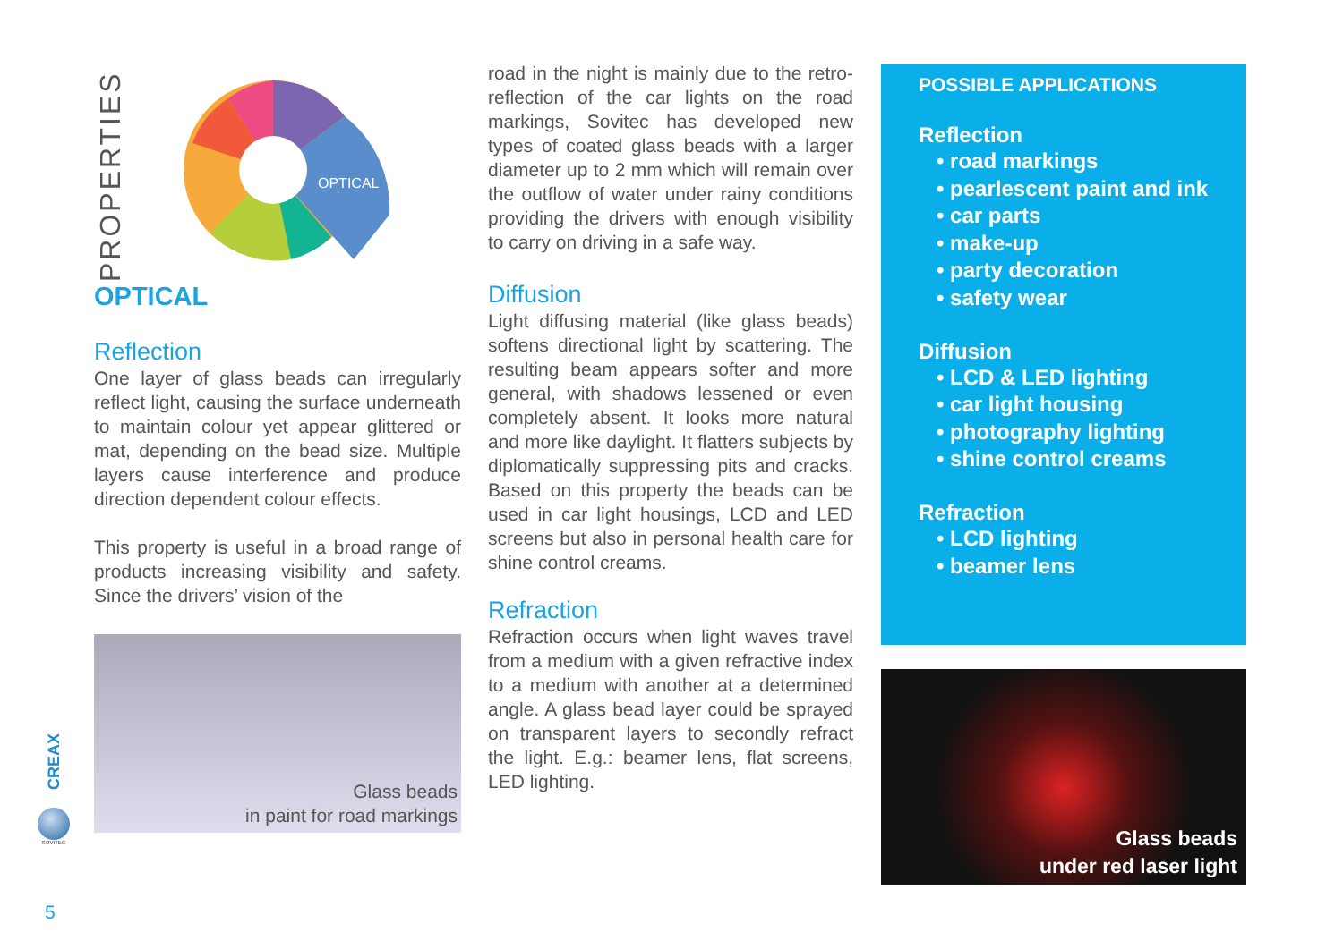PROPERTIES
OPTICAL
OPTICAL
Reflection
One layer of glass beads can irregularly reflect light, causing the surface underneath to maintain colour yet appear glittered or mat, depending on the bead size. Multiple layers cause interference and produce direction dependent colour effects.
This property is useful in a broad range of products increasing visibility and safety. Since the drivers’ vision of the
Glass beads
in paint for road markings
road in the night is mainly due to the retro-reflection of the car lights on the road markings, Sovitec has developed new types of coated glass beads with a larger diameter up to 2 mm which will remain over the outflow of water under rainy conditions providing the drivers with enough visibility to carry on driving in a safe way.
Diffusion
Light diffusing material (like glass beads) softens directional light by scattering. The resulting beam appears softer and more general, with shadows lessened or even completely absent. It looks more natural and more like daylight. It flatters subjects by diplomatically suppressing pits and cracks. Based on this property the beads can be used in car light housings, LCD and LED screens but also in personal health care for shine control creams.
Refraction
Refraction occurs when light waves travel from a medium with a given refractive index to a medium with another at a determined angle. A glass bead layer could be sprayed on transparent layers to secondly refract the light. E.g.: beamer lens, flat screens, LED lighting.
POSSIBLE APPLICATIONS
Reflection
• road markings
• pearlescent paint and ink
• car parts
• make-up
• party decoration
• safety wear
Diffusion
• LCD & LED lighting
• car light housing
• photography lighting
• shine control creams
Refraction
• LCD lighting
• beamer lens
Glass beads
under red laser light
CREAX
SOVITEC
5